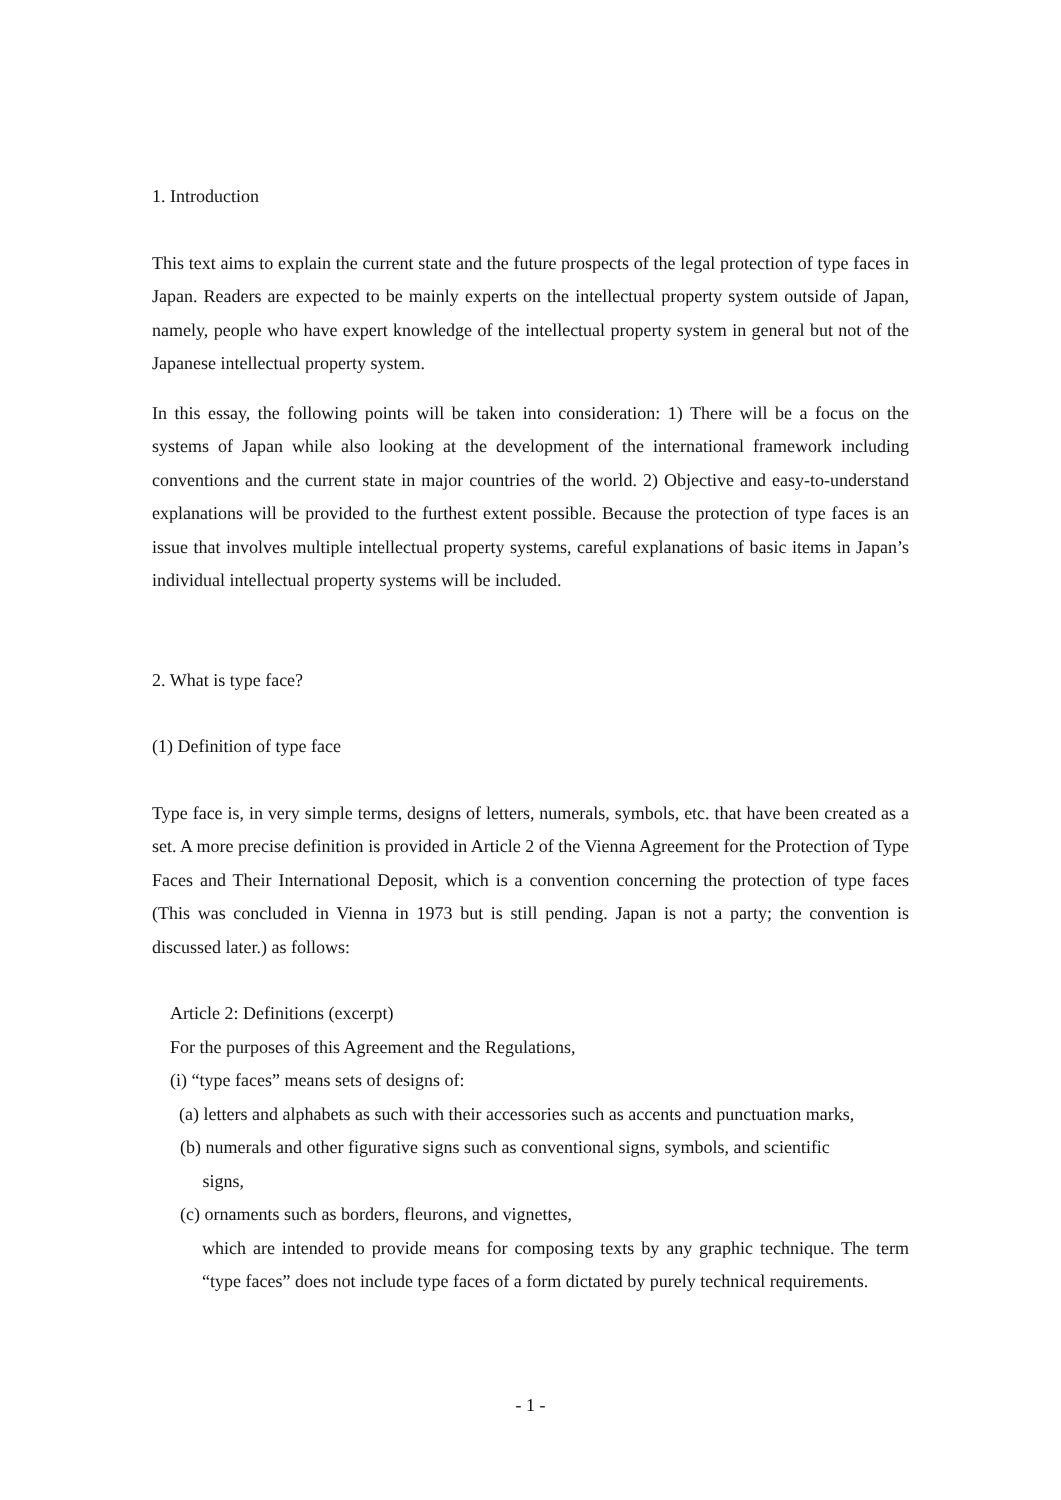1. Introduction
This text aims to explain the current state and the future prospects of the legal protection of type faces in Japan. Readers are expected to be mainly experts on the intellectual property system outside of Japan, namely, people who have expert knowledge of the intellectual property system in general but not of the Japanese intellectual property system.
In this essay, the following points will be taken into consideration: 1) There will be a focus on the systems of Japan while also looking at the development of the international framework including conventions and the current state in major countries of the world. 2) Objective and easy-to-understand explanations will be provided to the furthest extent possible. Because the protection of type faces is an issue that involves multiple intellectual property systems, careful explanations of basic items in Japan’s individual intellectual property systems will be included.
2. What is type face?
(1) Definition of type face
Type face is, in very simple terms, designs of letters, numerals, symbols, etc. that have been created as a set. A more precise definition is provided in Article 2 of the Vienna Agreement for the Protection of Type Faces and Their International Deposit, which is a convention concerning the protection of type faces (This was concluded in Vienna in 1973 but is still pending. Japan is not a party; the convention is discussed later.) as follows:
Article 2: Definitions (excerpt)
For the purposes of this Agreement and the Regulations,
(i) “type faces” means sets of designs of:
(a) letters and alphabets as such with their accessories such as accents and punctuation marks,
(b) numerals and other figurative signs such as conventional signs, symbols, and scientific
signs,
(c) ornaments such as borders, fleurons, and vignettes,
which are intended to provide means for composing texts by any graphic technique. The term “type faces” does not include type faces of a form dictated by purely technical requirements.
- 1 -